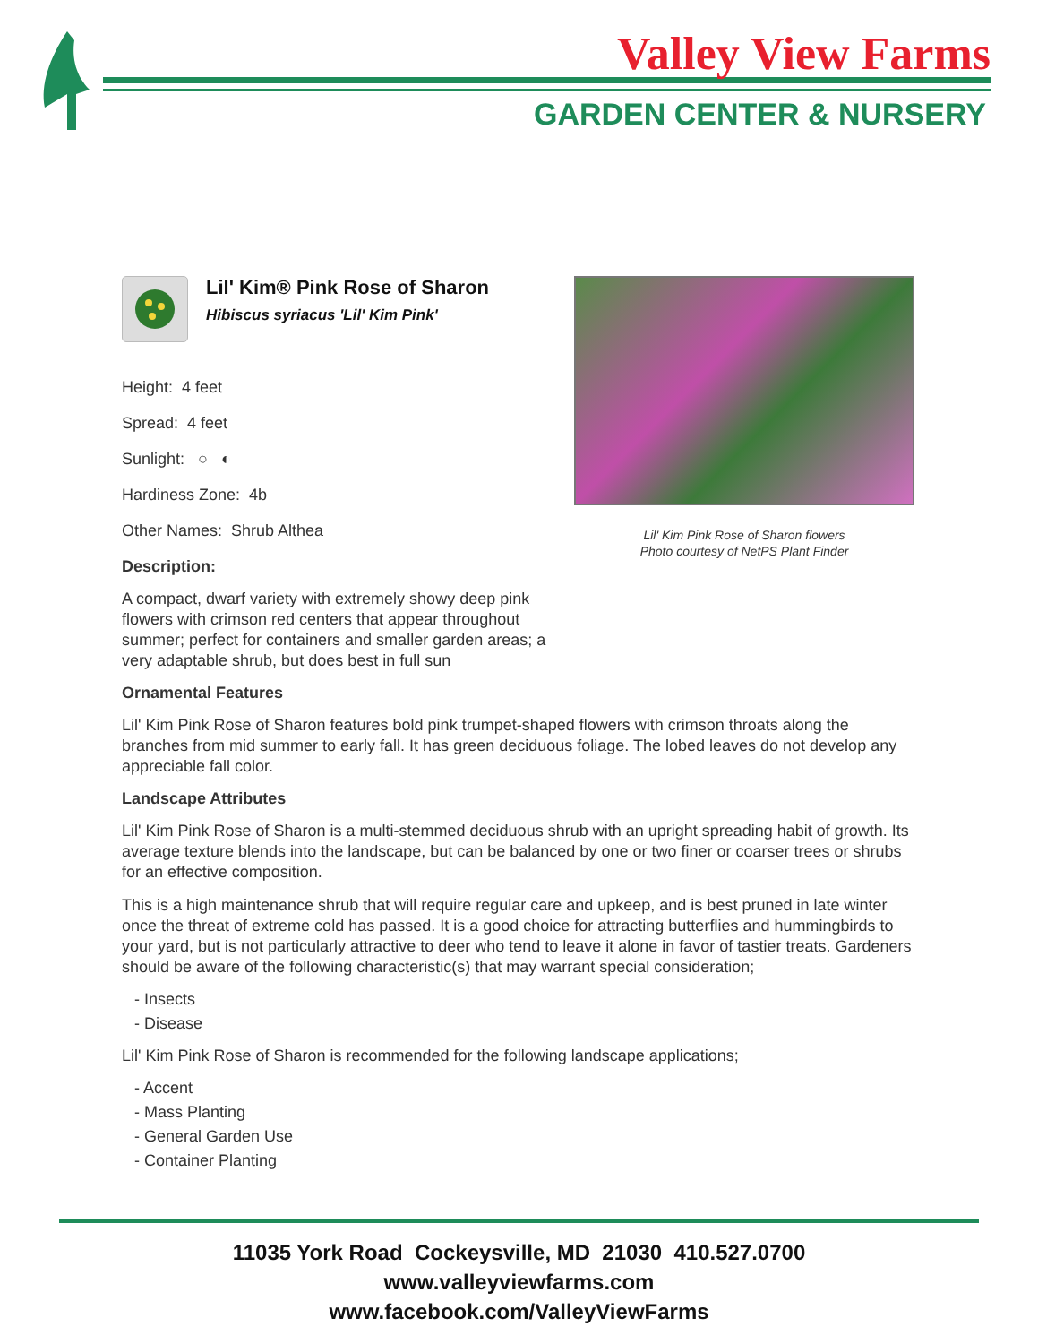Valley View Farms
GARDEN CENTER & NURSERY
Lil' Kim® Pink Rose of Sharon
Hibiscus syriacus 'Lil' Kim Pink'
Height: 4 feet
Spread: 4 feet
Sunlight: ○ ◐
Hardiness Zone: 4b
Other Names: Shrub Althea
Description:
A compact, dwarf variety with extremely showy deep pink flowers with crimson red centers that appear throughout summer; perfect for containers and smaller garden areas; a very adaptable shrub, but does best in full sun
Lil' Kim Pink Rose of Sharon flowers
Photo courtesy of NetPS Plant Finder
Ornamental Features
Lil' Kim Pink Rose of Sharon features bold pink trumpet-shaped flowers with crimson throats along the branches from mid summer to early fall. It has green deciduous foliage. The lobed leaves do not develop any appreciable fall color.
Landscape Attributes
Lil' Kim Pink Rose of Sharon is a multi-stemmed deciduous shrub with an upright spreading habit of growth. Its average texture blends into the landscape, but can be balanced by one or two finer or coarser trees or shrubs for an effective composition.
This is a high maintenance shrub that will require regular care and upkeep, and is best pruned in late winter once the threat of extreme cold has passed. It is a good choice for attracting butterflies and hummingbirds to your yard, but is not particularly attractive to deer who tend to leave it alone in favor of tastier treats. Gardeners should be aware of the following characteristic(s) that may warrant special consideration;
- Insects
- Disease
Lil' Kim Pink Rose of Sharon is recommended for the following landscape applications;
- Accent
- Mass Planting
- General Garden Use
- Container Planting
11035 York Road Cockeysville, MD 21030 410.527.0700
www.valleyviewfarms.com
www.facebook.com/ValleyViewFarms